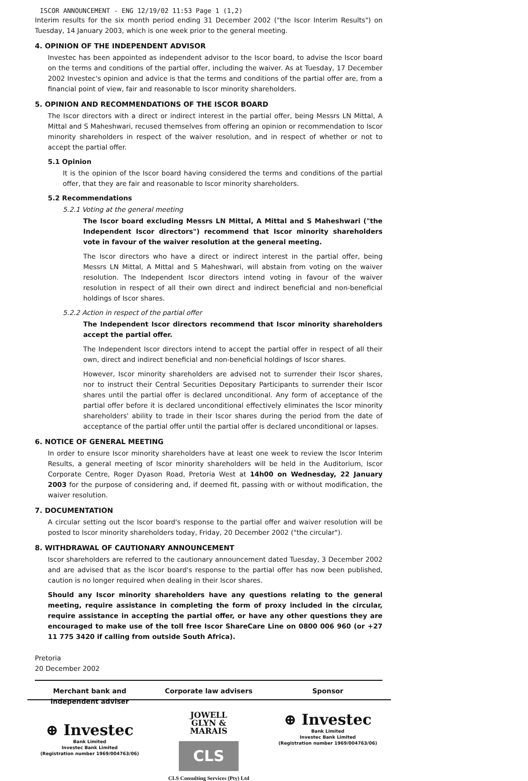ISCOR ANNOUNCEMENT - ENG 12/19/02 11:53 Page 1 (1,2)
Interim results for the six month period ending 31 December 2002 ("the Iscor Interim Results") on Tuesday, 14 January 2003, which is one week prior to the general meeting.
4. OPINION OF THE INDEPENDENT ADVISOR
Investec has been appointed as independent advisor to the Iscor board, to advise the Iscor board on the terms and conditions of the partial offer, including the waiver. As at Tuesday, 17 December 2002 Investec's opinion and advice is that the terms and conditions of the partial offer are, from a financial point of view, fair and reasonable to Iscor minority shareholders.
5. OPINION AND RECOMMENDATIONS OF THE ISCOR BOARD
The Iscor directors with a direct or indirect interest in the partial offer, being Messrs LN Mittal, A Mittal and S Maheshwari, recused themselves from offering an opinion or recommendation to Iscor minority shareholders in respect of the waiver resolution, and in respect of whether or not to accept the partial offer.
5.1 Opinion
It is the opinion of the Iscor board having considered the terms and conditions of the partial offer, that they are fair and reasonable to Iscor minority shareholders.
5.2 Recommendations
5.2.1 Voting at the general meeting
The Iscor board excluding Messrs LN Mittal, A Mittal and S Maheshwari ("the Independent Iscor directors") recommend that Iscor minority shareholders vote in favour of the waiver resolution at the general meeting.
The Iscor directors who have a direct or indirect interest in the partial offer, being Messrs LN Mittal, A Mittal and S Maheshwari, will abstain from voting on the waiver resolution. The Independent Iscor directors intend voting in favour of the waiver resolution in respect of all their own direct and indirect beneficial and non-beneficial holdings of Iscor shares.
5.2.2 Action in respect of the partial offer
The Independent Iscor directors recommend that Iscor minority shareholders accept the partial offer.
The Independent Iscor directors intend to accept the partial offer in respect of all their own, direct and indirect beneficial and non-beneficial holdings of Iscor shares.
However, Iscor minority shareholders are advised not to surrender their Iscor shares, nor to instruct their Central Securities Depositary Participants to surrender their Iscor shares until the partial offer is declared unconditional. Any form of acceptance of the partial offer before it is declared unconditional effectively eliminates the Iscor minority shareholders' ability to trade in their Iscor shares during the period from the date of acceptance of the partial offer until the partial offer is declared unconditional or lapses.
6. NOTICE OF GENERAL MEETING
In order to ensure Iscor minority shareholders have at least one week to review the Iscor Interim Results, a general meeting of Iscor minority shareholders will be held in the Auditorium, Iscor Corporate Centre, Roger Dyason Road, Pretoria West at 14h00 on Wednesday, 22 January 2003 for the purpose of considering and, if deemed fit, passing with or without modification, the waiver resolution.
7. DOCUMENTATION
A circular setting out the Iscor board's response to the partial offer and waiver resolution will be posted to Iscor minority shareholders today, Friday, 20 December 2002 ("the circular").
8. WITHDRAWAL OF CAUTIONARY ANNOUNCEMENT
Iscor shareholders are referred to the cautionary announcement dated Tuesday, 3 December 2002 and are advised that as the Iscor board's response to the partial offer has now been published, caution is no longer required when dealing in their Iscor shares.
Should any Iscor minority shareholders have any questions relating to the general meeting, require assistance in completing the form of proxy included in the circular, require assistance in accepting the partial offer, or have any other questions they are encouraged to make use of the toll free Iscor ShareCare Line on 0800 006 960 (or +27 11 775 3420 if calling from outside South Africa).
Pretoria
20 December 2002
Merchant bank and independent adviser
⊕ Investec
Bank Limited
Investec Bank Limited
(Registration number 1969/004763/06)
Corporate law advisers
JOWELL
GLYN &
MARAIS
CLS
CLS Consulting Services (Pty) Ltd
Sponsor
⊕ Investec
Bank Limited
Investec Bank Limited
(Registration number 1969/004763/06)